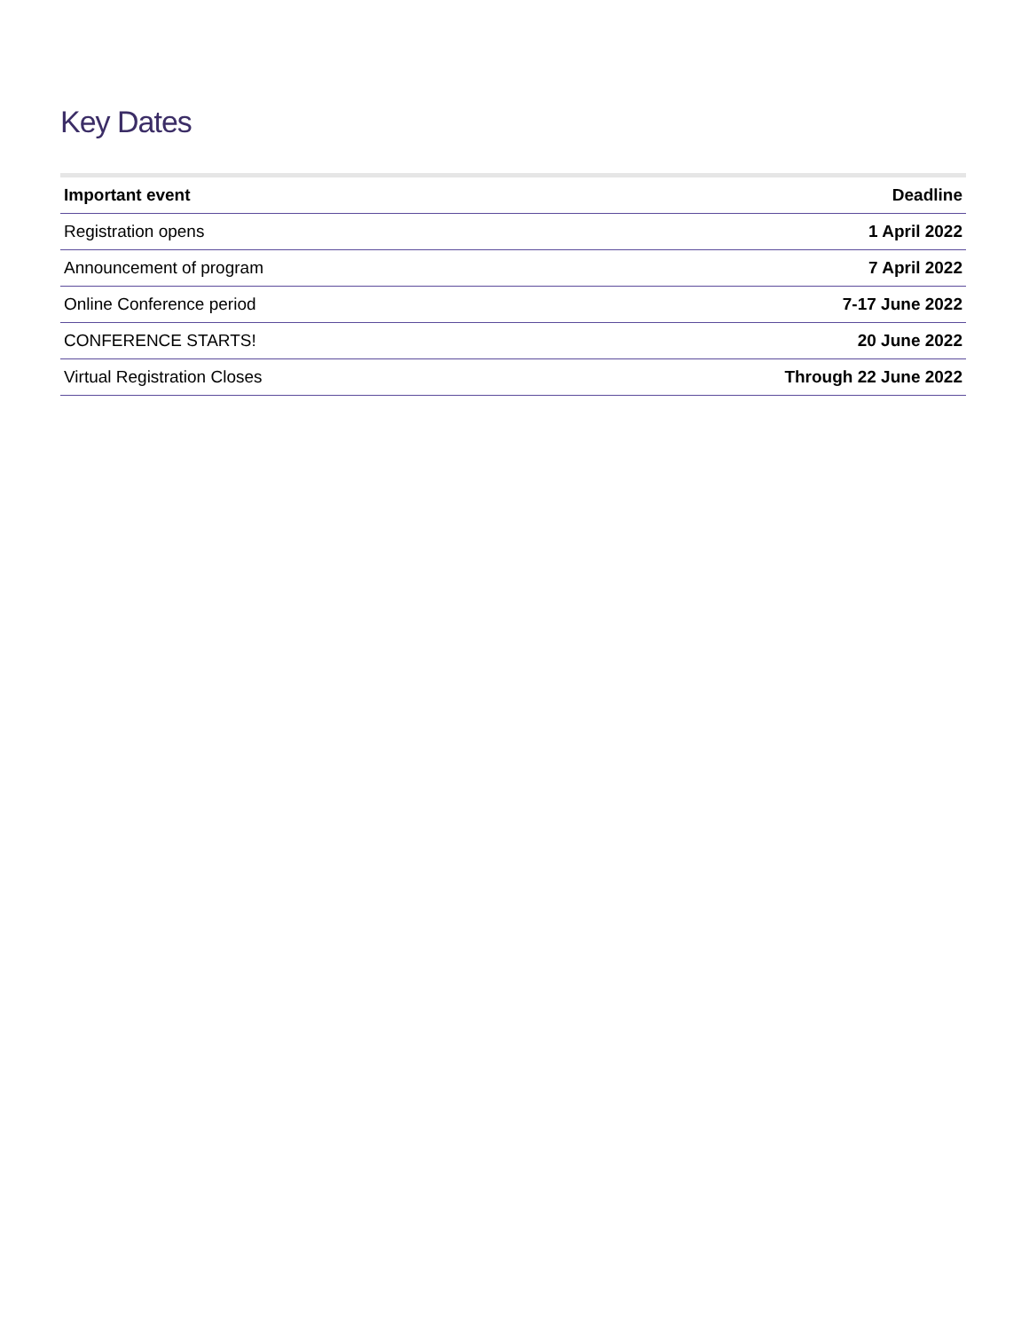Key Dates
| Important event | Deadline |
| --- | --- |
| Registration opens | 1 April 2022 |
| Announcement of program | 7 April 2022 |
| Online Conference period | 7-17 June 2022 |
| CONFERENCE STARTS! | 20 June 2022 |
| Virtual Registration Closes | Through 22 June 2022 |